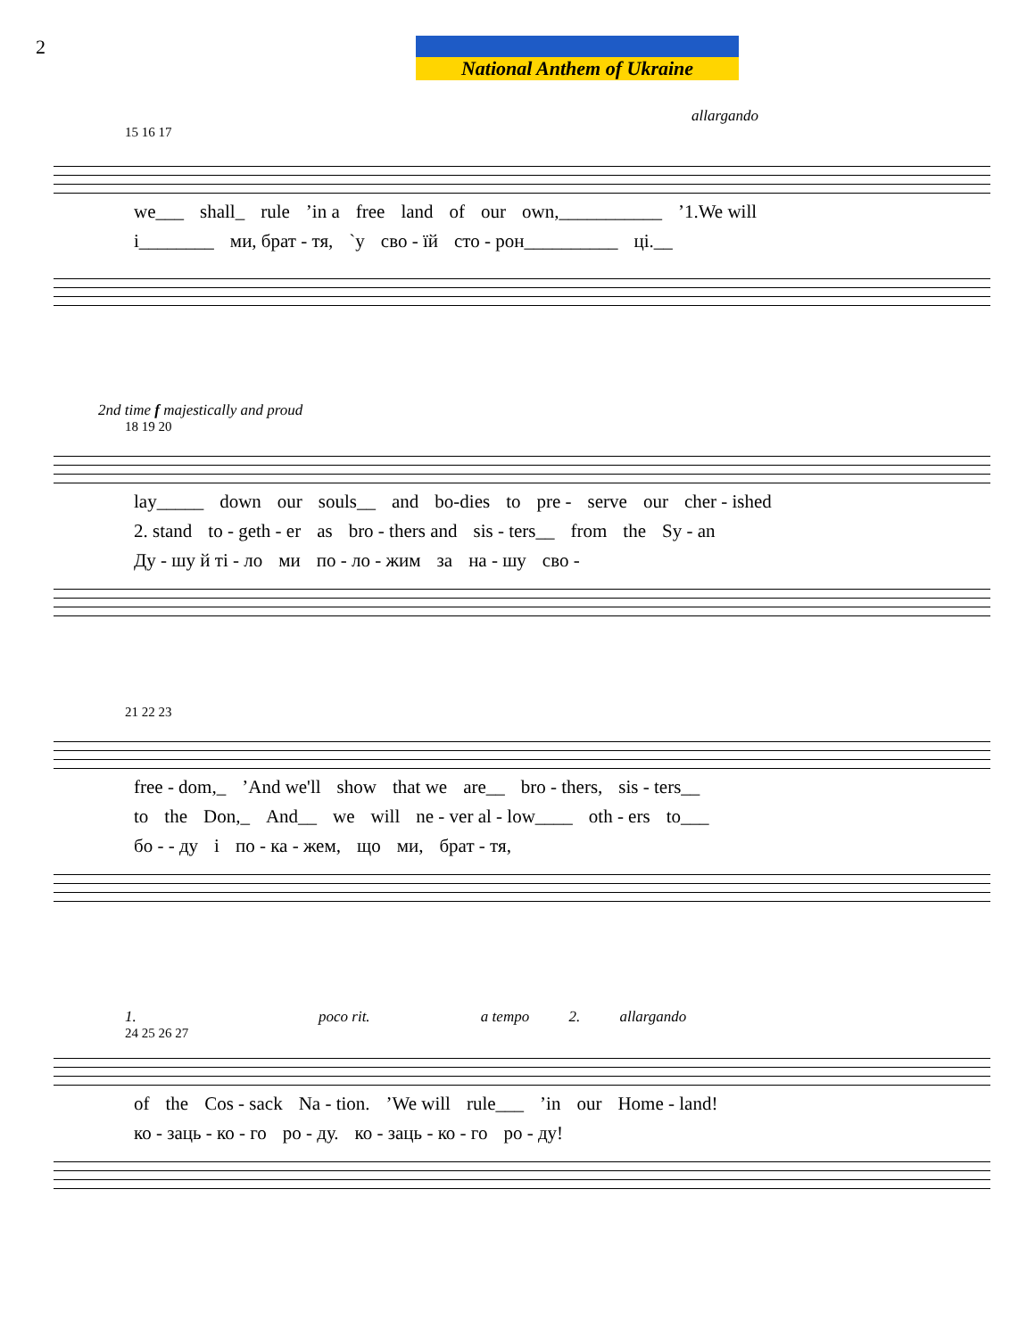2
National Anthem of Ukraine
allargando
15 16 17
we___ shall_ rule’in a free land of our own,___________’1.We will
і________ ми, брат - тя, `у сво - їй сто - рон__________ ці.__
2nd time f majestically and proud
18 19 20
lay_____ down our souls__ and bo-dies to pre - serve our cher - ished
2. stand to - geth - er as bro - thers and sis - ters__ from the Sy - an
Ду - шу й ті - ло ми по - ло - жим за на - шу сво -
21 22 23
free - dom,_’And we'll show that we are__ bro - thers, sis - ters__
to the Don,_ And__ we will ne - ver al - low____ oth - ers to___
бо - - ду і по - ка - жем, що ми, брат - тя,
1. poco rit. a tempo 2. allargando
24 25 26 27
of the Cos - sack Na - tion.’We will rule___’in our Home - land!
ко - заць - ко - го ро - ду. ко - заць - ко - го ро - ду!